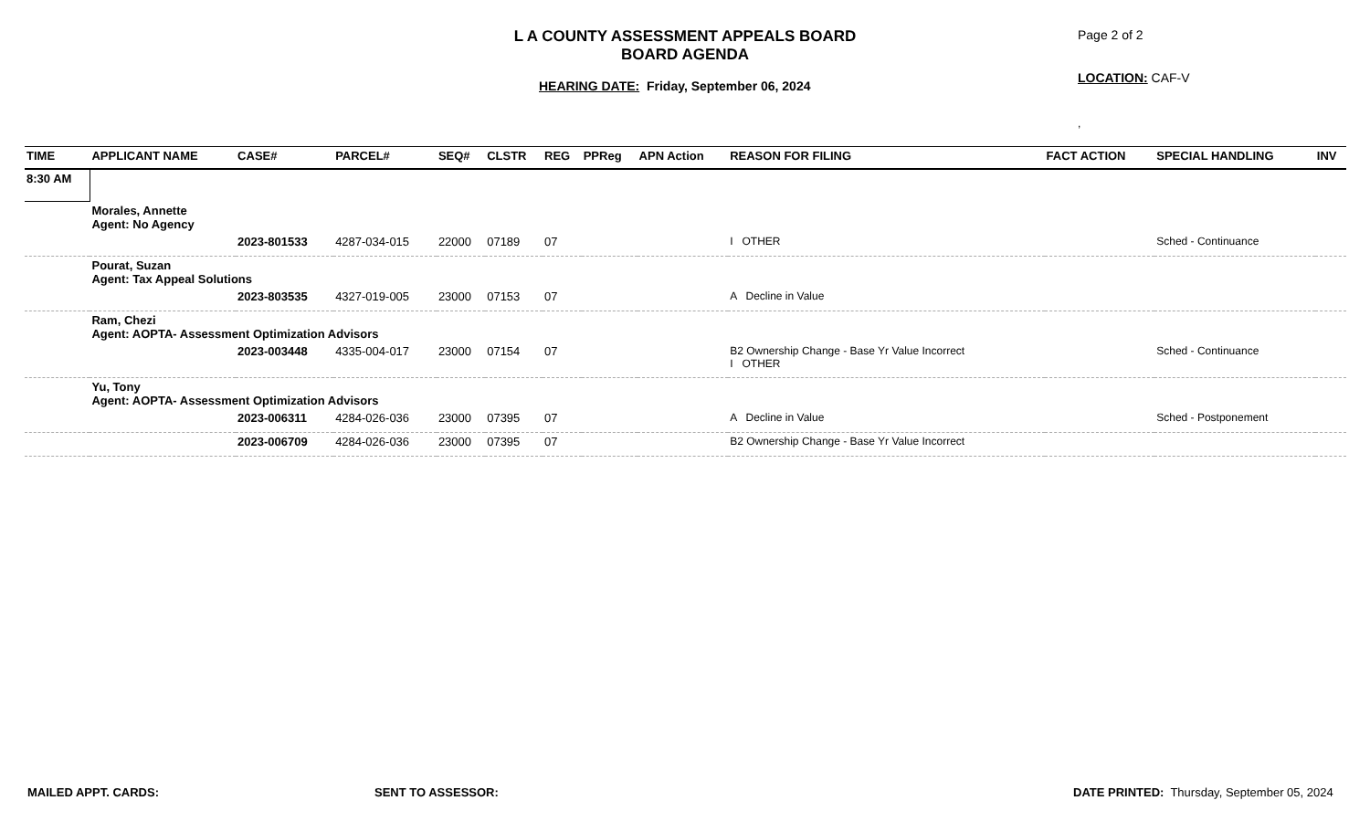L A COUNTY ASSESSMENT APPEALS BOARD
BOARD AGENDA
HEARING DATE: Friday, September 06, 2024
Page 2 of 2
LOCATION: CAF-V
,
| TIME | APPLICANT NAME | CASE# | PARCEL# | SEQ# | CLSTR | REG | PPReg | APN Action | REASON FOR FILING | FACT ACTION | SPECIAL HANDLING | INV |
| --- | --- | --- | --- | --- | --- | --- | --- | --- | --- | --- | --- | --- |
| 8:30 AM | | | | | | | | | | | | |
| | Morales, Annette Agent: No Agency | | | | | | | | | | | |
| | | 2023-801533 | 4287-034-015 | 22000 | 07189 | 07 | | | I OTHER | | Sched - Continuance | |
| | Pourat, Suzan Agent: Tax Appeal Solutions | | | | | | | | | | | |
| | | 2023-803535 | 4327-019-005 | 23000 | 07153 | 07 | | | A Decline in Value | | | |
| | Ram, Chezi Agent: AOPTA- Assessment Optimization Advisors | | | | | | | | | | | |
| | | 2023-003448 | 4335-004-017 | 23000 | 07154 | 07 | | | B2 Ownership Change - Base Yr Value Incorrect I OTHER | | Sched - Continuance | |
| | Yu, Tony Agent: AOPTA- Assessment Optimization Advisors | | | | | | | | | | | |
| | | 2023-006311 | 4284-026-036 | 23000 | 07395 | 07 | | | A Decline in Value | | Sched - Postponement | |
| | | 2023-006709 | 4284-026-036 | 23000 | 07395 | 07 | | | B2 Ownership Change - Base Yr Value Incorrect | | | |
MAILED APPT. CARDS: SENT TO ASSESSOR: DATE PRINTED: Thursday, September 05, 2024